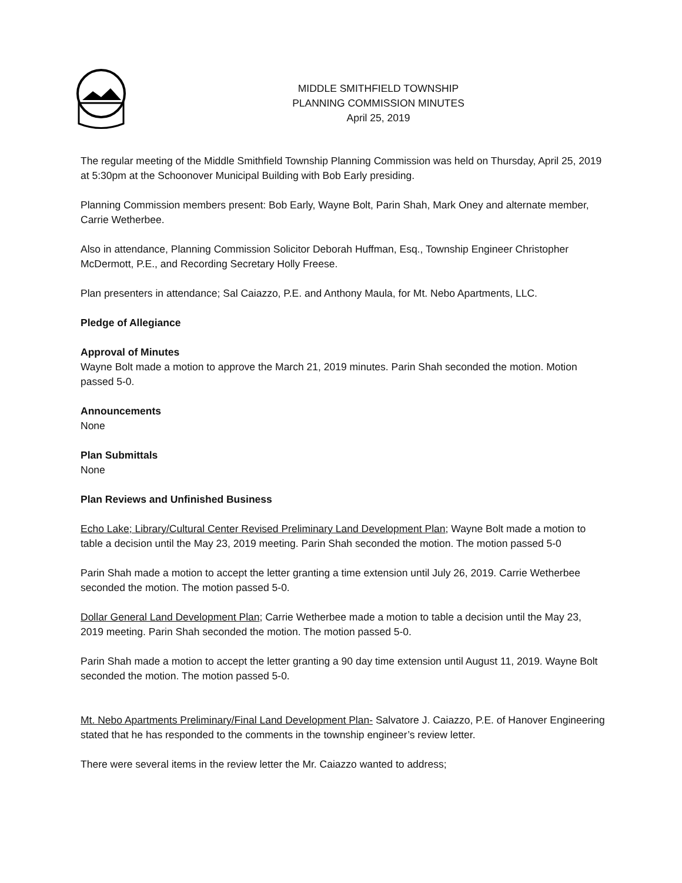MIDDLE SMITHFIELD TOWNSHIP
PLANNING COMMISSION MINUTES
April 25, 2019
The regular meeting of the Middle Smithfield Township Planning Commission was held on Thursday, April 25, 2019 at 5:30pm at the Schoonover Municipal Building with Bob Early presiding.
Planning Commission members present: Bob Early, Wayne Bolt, Parin Shah, Mark Oney and alternate member, Carrie Wetherbee.
Also in attendance, Planning Commission Solicitor Deborah Huffman, Esq., Township Engineer Christopher McDermott, P.E., and Recording Secretary Holly Freese.
Plan presenters in attendance; Sal Caiazzo, P.E. and Anthony Maula, for Mt. Nebo Apartments, LLC.
Pledge of Allegiance
Approval of Minutes
Wayne Bolt made a motion to approve the March 21, 2019 minutes. Parin Shah seconded the motion. Motion passed 5-0.
Announcements
None
Plan Submittals
None
Plan Reviews and Unfinished Business
Echo Lake; Library/Cultural Center Revised Preliminary Land Development Plan; Wayne Bolt made a motion to table a decision until the May 23, 2019 meeting. Parin Shah seconded the motion. The motion passed 5-0
Parin Shah made a motion to accept the letter granting a time extension until July 26, 2019. Carrie Wetherbee seconded the motion. The motion passed 5-0.
Dollar General Land Development Plan; Carrie Wetherbee made a motion to table a decision until the May 23, 2019 meeting. Parin Shah seconded the motion. The motion passed 5-0.
Parin Shah made a motion to accept the letter granting a 90 day time extension until August 11, 2019. Wayne Bolt seconded the motion. The motion passed 5-0.
Mt. Nebo Apartments Preliminary/Final Land Development Plan- Salvatore J. Caiazzo, P.E. of Hanover Engineering stated that he has responded to the comments in the township engineer’s review letter.
There were several items in the review letter the Mr. Caiazzo wanted to address;